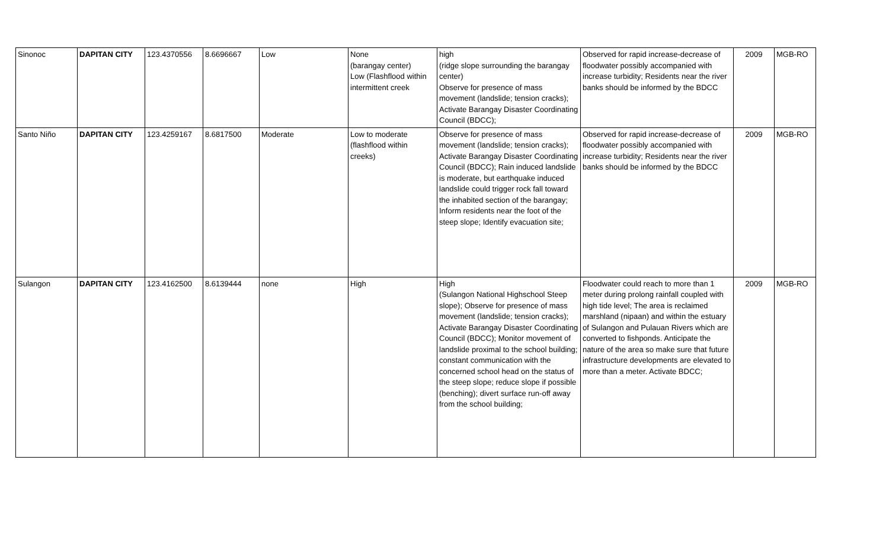| Sinonoc | DAPITAN CITY | 123.4370556 | 8.6696667 | Low | None (barangay center) Low (Flashflood within intermittent creek | high (ridge slope surrounding the barangay center) Observe for presence of mass movement (landslide; tension cracks); Activate Barangay Disaster Coordinating Council (BDCC); | Observed for rapid increase-decrease of floodwater possibly accompanied with increase turbidity; Residents near the river banks should be informed by the BDCC | 2009 | MGB-RO |
| Santo Niño | DAPITAN CITY | 123.4259167 | 8.6817500 | Moderate | Low to moderate (flashflood within creeks) | Observe for presence of mass movement (landslide; tension cracks); Activate Barangay Disaster Coordinating Council (BDCC); Rain induced landslide is moderate, but earthquake induced landslide could trigger rock fall toward the inhabited section of the barangay; Inform residents near the foot of the steep slope; Identify evacuation site; | Observed for rapid increase-decrease of floodwater possibly accompanied with increase turbidity; Residents near the river banks should be informed by the BDCC | 2009 | MGB-RO |
| Sulangon | DAPITAN CITY | 123.4162500 | 8.6139444 | none | High | High (Sulangon National Highschool Steep slope); Observe for presence of mass movement (landslide; tension cracks); Activate Barangay Disaster Coordinating Council (BDCC); Monitor movement of landslide proximal to the school building; constant communication with the concerned school head on the status of the steep slope; reduce slope if possible (benching); divert surface run-off away from the school building; | Floodwater could reach to more than 1 meter during prolong rainfall coupled with high tide level; The area is reclaimed marshland (nipaan) and within the estuary of Sulangon and Pulauan Rivers which are converted to fishponds. Anticipate the nature of the area so make sure that future infrastructure developments are elevated to more than a meter. Activate BDCC; | 2009 | MGB-RO |